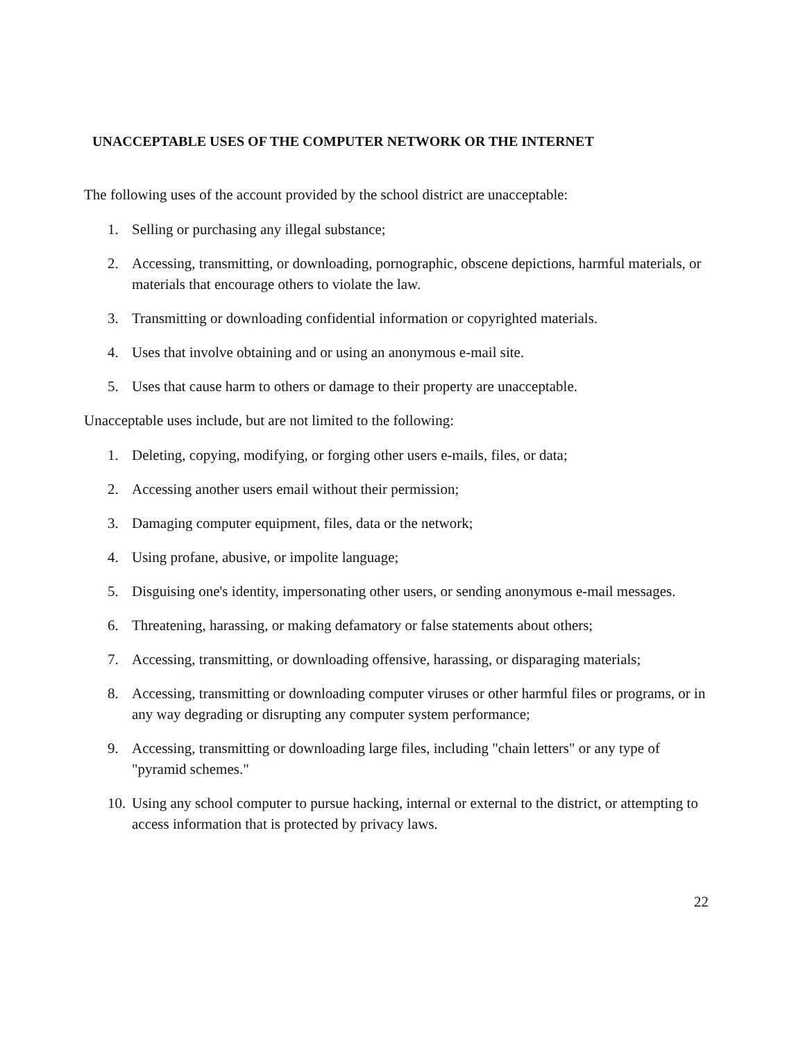UNACCEPTABLE USES OF THE COMPUTER NETWORK OR THE INTERNET
The following uses of the account provided by the school district are unacceptable:
1. Selling or purchasing any illegal substance;
2. Accessing, transmitting, or downloading, pornographic, obscene depictions, harmful materials, or materials that encourage others to violate the law.
3. Transmitting or downloading confidential information or copyrighted materials.
4. Uses that involve obtaining and or using an anonymous e-mail site.
5. Uses that cause harm to others or damage to their property are unacceptable.
Unacceptable uses include, but are not limited to the following:
1. Deleting, copying, modifying, or forging other users e-mails, files, or data;
2. Accessing another users email without their permission;
3. Damaging computer equipment, files, data or the network;
4. Using profane, abusive, or impolite language;
5. Disguising one's identity, impersonating other users, or sending anonymous e-mail messages.
6. Threatening, harassing, or making defamatory or false statements about others;
7. Accessing, transmitting, or downloading offensive, harassing, or disparaging materials;
8. Accessing, transmitting or downloading computer viruses or other harmful files or programs, or in any way degrading or disrupting any computer system performance;
9. Accessing, transmitting or downloading large files, including "chain letters" or any type of "pyramid schemes."
10. Using any school computer to pursue hacking, internal or external to the district, or attempting to access information that is protected by privacy laws.
22